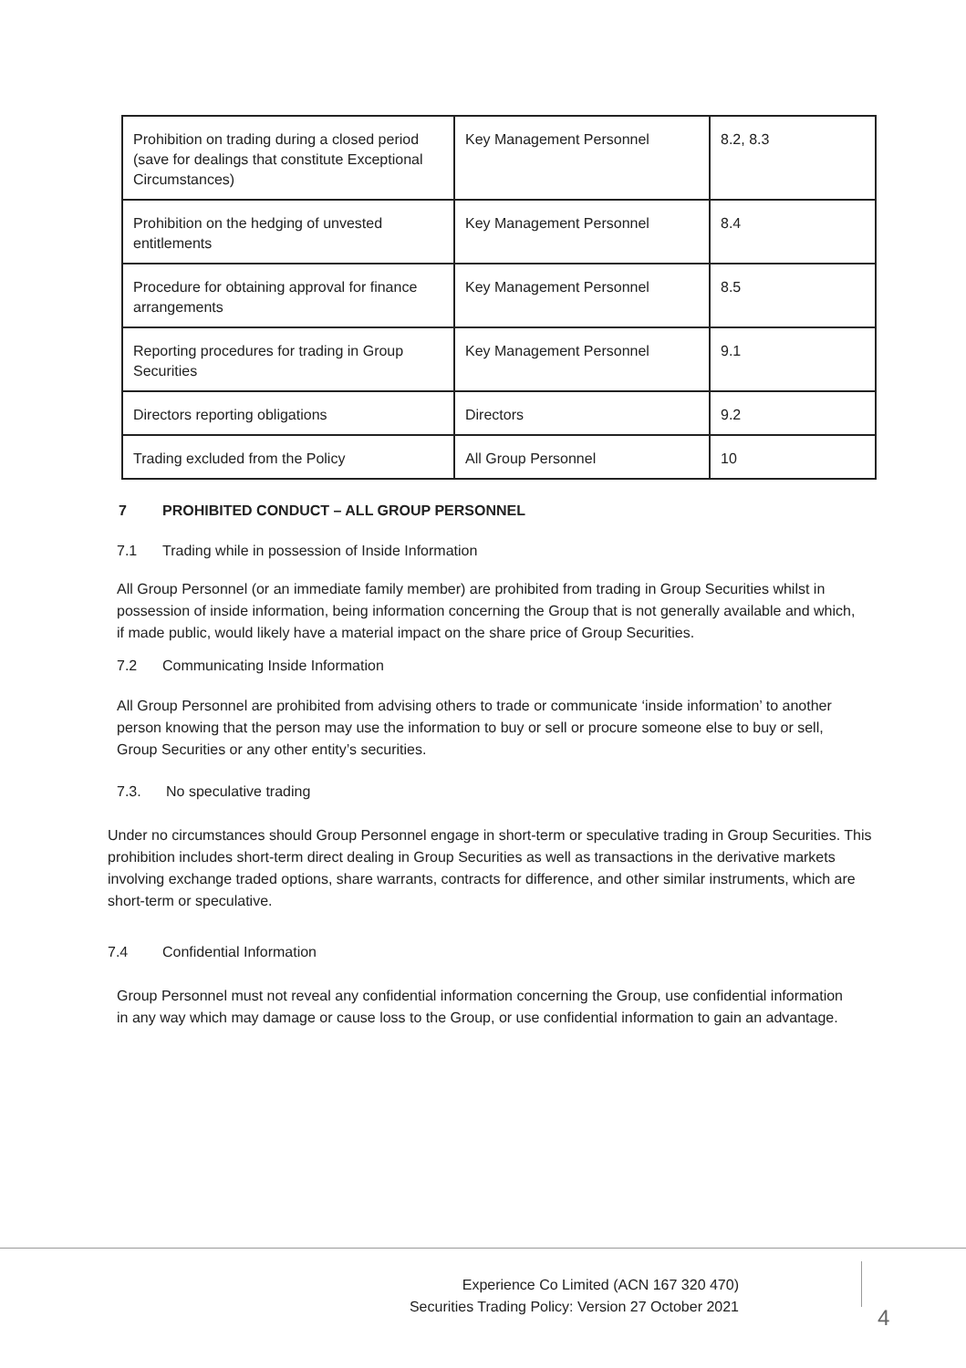| Prohibition on trading during a closed period (save for dealings that constitute Exceptional Circumstances) | Key Management Personnel | 8.2, 8.3 |
| Prohibition on the hedging of unvested entitlements | Key Management Personnel | 8.4 |
| Procedure for obtaining approval for finance arrangements | Key Management Personnel | 8.5 |
| Reporting procedures for trading in Group Securities | Key Management Personnel | 9.1 |
| Directors reporting obligations | Directors | 9.2 |
| Trading excluded from the Policy | All Group Personnel | 10 |
7 PROHIBITED CONDUCT – ALL GROUP PERSONNEL
7.1 Trading while in possession of Inside Information
All Group Personnel (or an immediate family member) are prohibited from trading in Group Securities whilst in possession of inside information, being information concerning the Group that is not generally available and which, if made public, would likely have a material impact on the share price of Group Securities.
7.2 Communicating Inside Information
All Group Personnel are prohibited from advising others to trade or communicate ‘inside information’ to another person knowing that the person may use the information to buy or sell or procure someone else to buy or sell, Group Securities or any other entity’s securities.
7.3. No speculative trading
Under no circumstances should Group Personnel engage in short-term or speculative trading in Group Securities. This prohibition includes short-term direct dealing in Group Securities as well as transactions in the derivative markets involving exchange traded options, share warrants, contracts for difference, and other similar instruments, which are short-term or speculative.
7.4 Confidential Information
Group Personnel must not reveal any confidential information concerning the Group, use confidential information in any way which may damage or cause loss to the Group, or use confidential information to gain an advantage.
Experience Co Limited (ACN 167 320 470)
Securities Trading Policy: Version 27 October 2021
4